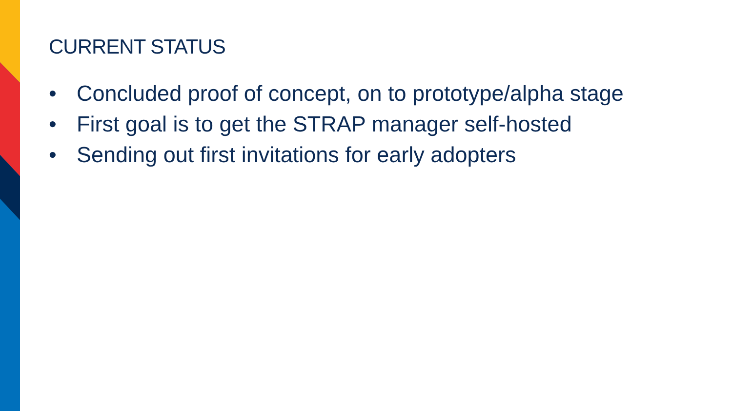CURRENT STATUS
• Concluded proof of concept, on to prototype/alpha stage
• First goal is to get the STRAP manager self-hosted
• Sending out first invitations for early adopters